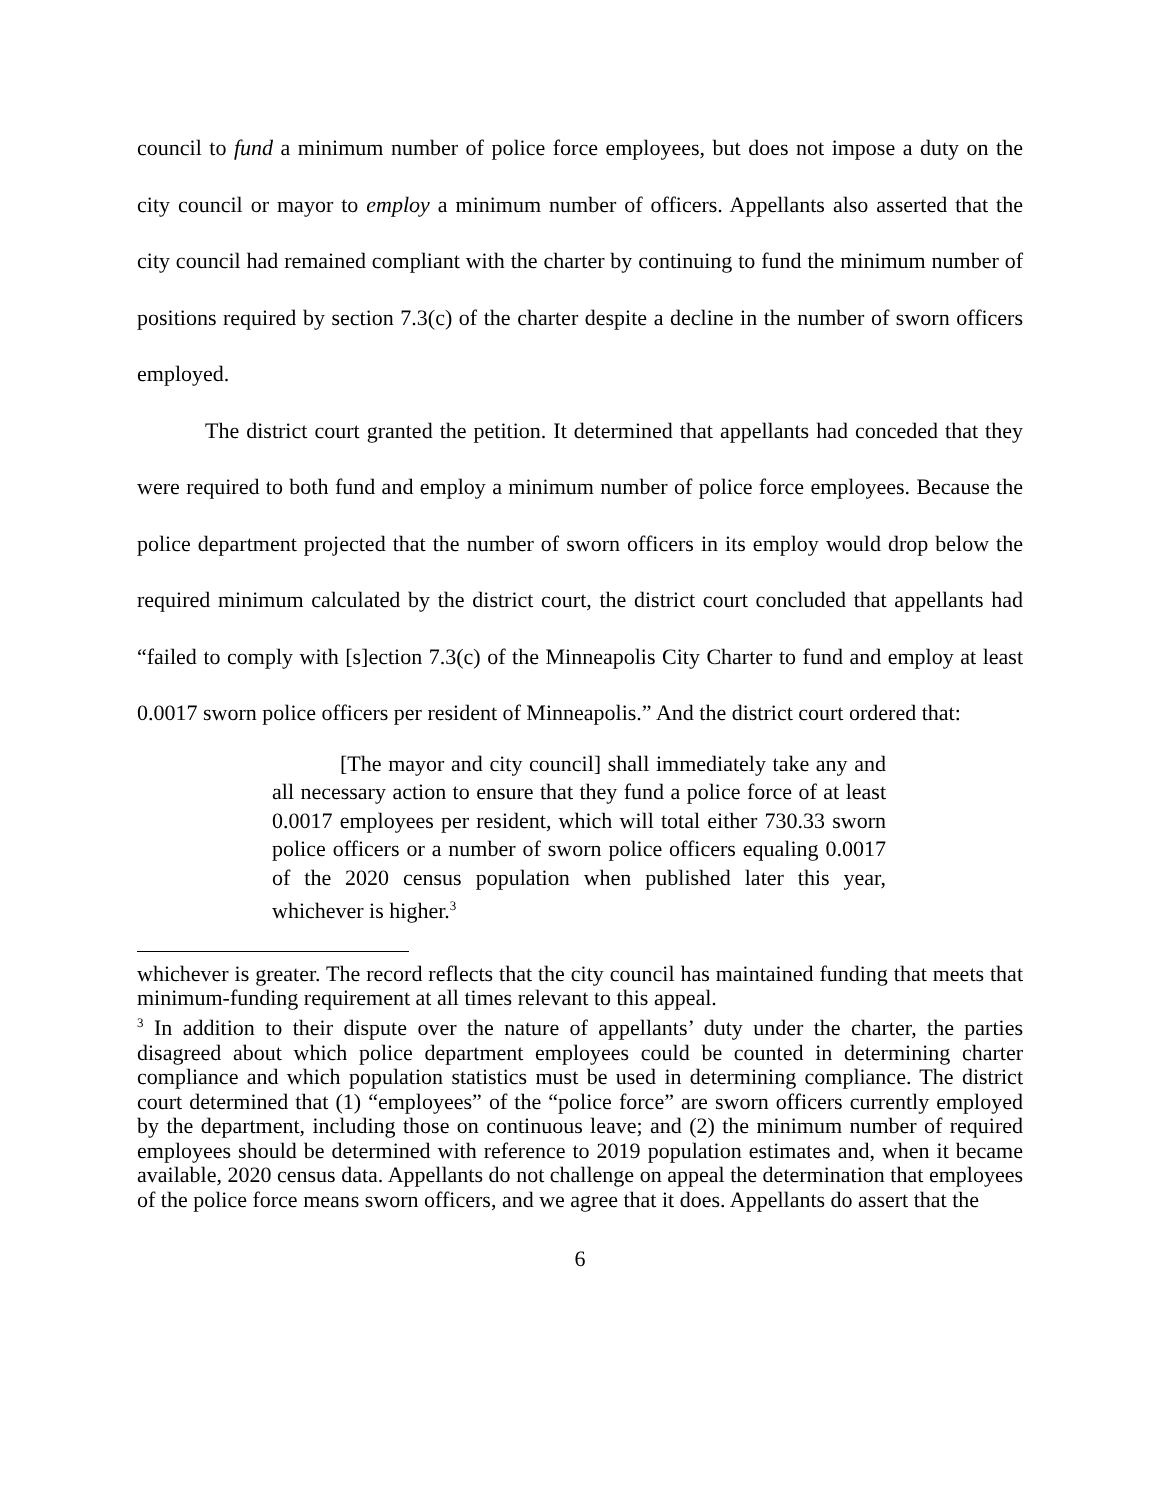council to fund a minimum number of police force employees, but does not impose a duty on the city council or mayor to employ a minimum number of officers. Appellants also asserted that the city council had remained compliant with the charter by continuing to fund the minimum number of positions required by section 7.3(c) of the charter despite a decline in the number of sworn officers employed.
The district court granted the petition. It determined that appellants had conceded that they were required to both fund and employ a minimum number of police force employees. Because the police department projected that the number of sworn officers in its employ would drop below the required minimum calculated by the district court, the district court concluded that appellants had “failed to comply with [s]ection 7.3(c) of the Minneapolis City Charter to fund and employ at least 0.0017 sworn police officers per resident of Minneapolis.” And the district court ordered that:
[The mayor and city council] shall immediately take any and all necessary action to ensure that they fund a police force of at least 0.0017 employees per resident, which will total either 730.33 sworn police officers or a number of sworn police officers equaling 0.0017 of the 2020 census population when published later this year, whichever is higher.<sup>3</sup>
whichever is greater. The record reflects that the city council has maintained funding that meets that minimum-funding requirement at all times relevant to this appeal.
<sup>3</sup> In addition to their dispute over the nature of appellants’ duty under the charter, the parties disagreed about which police department employees could be counted in determining charter compliance and which population statistics must be used in determining compliance. The district court determined that (1) “employees” of the “police force” are sworn officers currently employed by the department, including those on continuous leave; and (2) the minimum number of required employees should be determined with reference to 2019 population estimates and, when it became available, 2020 census data. Appellants do not challenge on appeal the determination that employees of the police force means sworn officers, and we agree that it does. Appellants do assert that the
6